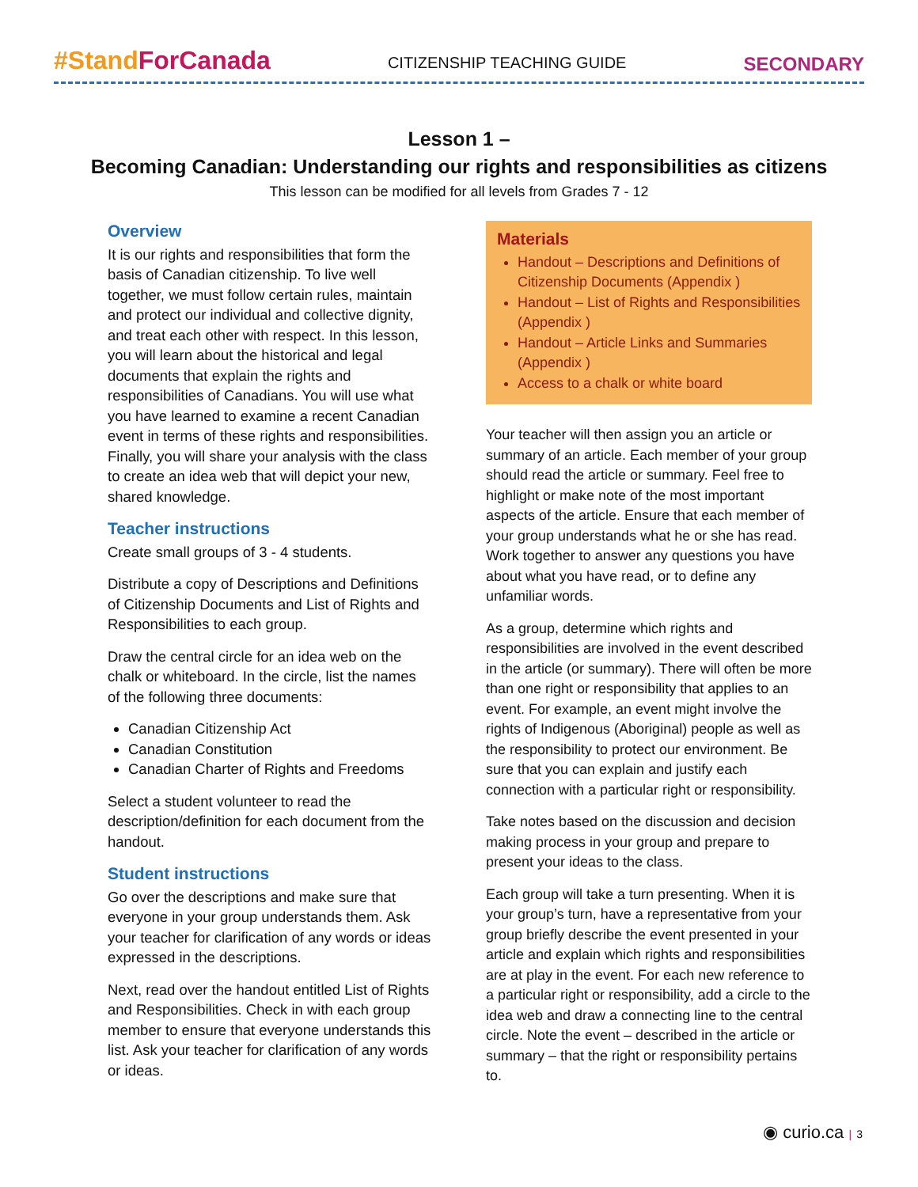#Stand ForCanada
CITIZENSHIP TEACHING GUIDE
SECONDARY
Lesson 1 –
Becoming Canadian: Understanding our rights and responsibilities as citizens
This lesson can be modified for all levels from Grades 7 - 12
Overview
It is our rights and responsibilities that form the basis of Canadian citizenship. To live well together, we must follow certain rules, maintain and protect our individual and collective dignity, and treat each other with respect. In this lesson, you will learn about the historical and legal documents that explain the rights and responsibilities of Canadians. You will use what you have learned to examine a recent Canadian event in terms of these rights and responsibilities. Finally, you will share your analysis with the class to create an idea web that will depict your new, shared knowledge.
Teacher instructions
Create small groups of 3 - 4 students.
Distribute a copy of Descriptions and Definitions of Citizenship Documents and List of Rights and Responsibilities to each group.
Draw the central circle for an idea web on the chalk or whiteboard. In the circle, list the names of the following three documents:
Canadian Citizenship Act
Canadian Constitution
Canadian Charter of Rights and Freedoms
Select a student volunteer to read the description/definition for each document from the handout.
Student instructions
Go over the descriptions and make sure that everyone in your group understands them. Ask your teacher for clarification of any words or ideas expressed in the descriptions.
Next, read over the handout entitled List of Rights and Responsibilities. Check in with each group member to ensure that everyone understands this list. Ask your teacher for clarification of any words or ideas.
Materials
Handout – Descriptions and Definitions of Citizenship Documents (Appendix )
Handout – List of Rights and Responsibilities (Appendix )
Handout – Article Links and Summaries (Appendix )
Access to a chalk or white board
Your teacher will then assign you an article or summary of an article. Each member of your group should read the article or summary. Feel free to highlight or make note of the most important aspects of the article. Ensure that each member of your group understands what he or she has read. Work together to answer any questions you have about what you have read, or to define any unfamiliar words.
As a group, determine which rights and responsibilities are involved in the event described in the article (or summary). There will often be more than one right or responsibility that applies to an event. For example, an event might involve the rights of Indigenous (Aboriginal) people as well as the responsibility to protect our environment. Be sure that you can explain and justify each connection with a particular right or responsibility.
Take notes based on the discussion and decision making process in your group and prepare to present your ideas to the class.
Each group will take a turn presenting. When it is your group’s turn, have a representative from your group briefly describe the event presented in your article and explain which rights and responsibilities are at play in the event. For each new reference to a particular right or responsibility, add a circle to the idea web and draw a connecting line to the central circle. Note the event – described in the article or summary – that the right or responsibility pertains to.
◉ curio.ca | 3